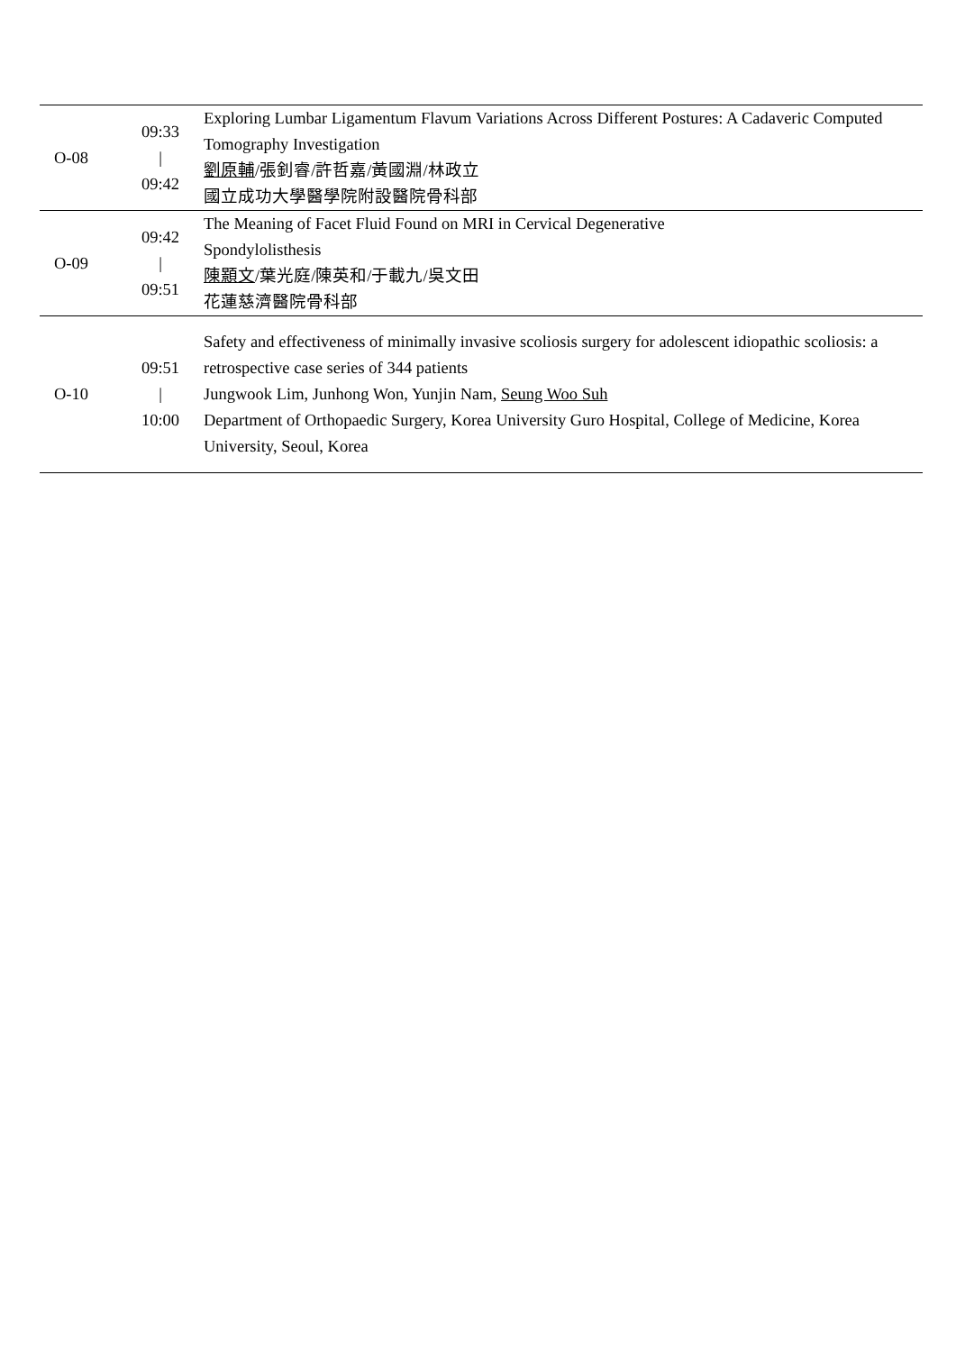| O-08 | 09:33 / 09:42 | Exploring Lumbar Ligamentum Flavum Variations Across Different Postures: A Cadaveric Computed Tomography Investigation 劉原輔 /張釗睿/許哲嘉/黃國淵/林政立 國立成功大學醫學院附設醫院骨科部 |
| O-09 | 09:42 / 09:51 | The Meaning of Facet Fluid Found on MRI in Cervical Degenerative Spondylolisthesis 陳顥文 /葉光庭/陳英和/于載九/吳文田 花蓮慈濟醫院骨科部 |
| O-10 | 09:51 / 10:00 | Safety and effectiveness of minimally invasive scoliosis surgery for adolescent idiopathic scoliosis: a retrospective case series of 344 patients Jungwook Lim, Junhong Won, Yunjin Nam, Seung Woo Suh Department of Orthopaedic Surgery, Korea University Guro Hospital, College of Medicine, Korea University, Seoul, Korea |